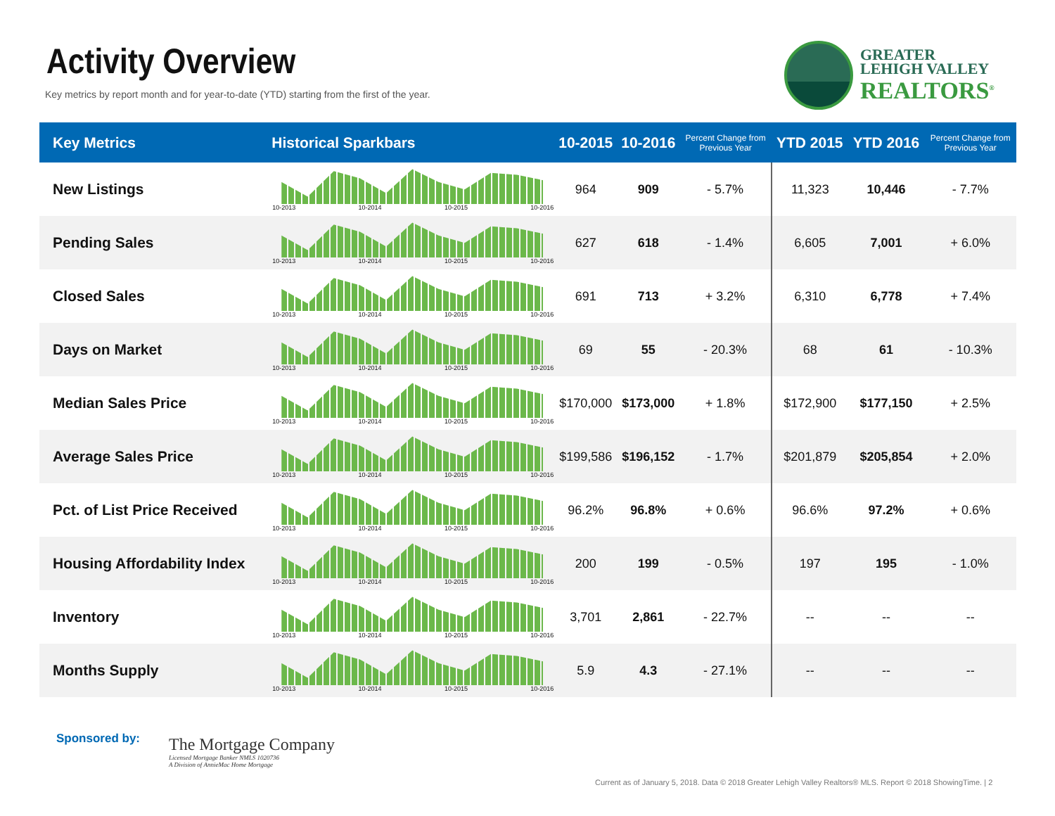Activity Overview
Key metrics by report month and for year-to-date (YTD) starting from the first of the year.
GREATER
LEHIGH VALLEY
REALTORS<sup>®</sup>
| Key Metrics | Historical Sparkbars | 10-2015 | 10-2016 | Percent Change from Previous Year | YTD 2015 | YTD 2016 | Percent Change from Previous Year |
| --- | --- | --- | --- | --- | --- | --- | --- |
| New Listings | 10-2013 10-2014 10-2015 10-2016 | 964 | 909 | - 5.7% | 11,323 | 10,446 | - 7.7% |
| Pending Sales | 10-2013 10-2014 10-2015 10-2016 | 627 | 618 | - 1.4% | 6,605 | 7,001 | + 6.0% |
| Closed Sales | 10-2013 10-2014 10-2015 10-2016 | 691 | 713 | + 3.2% | 6,310 | 6,778 | + 7.4% |
| Days on Market | 10-2013 10-2014 10-2015 10-2016 | 69 | 55 | - 20.3% | 68 | 61 | - 10.3% |
| Median Sales Price | 10-2013 10-2014 10-2015 10-2016 | $170,000 | $173,000 | + 1.8% | $172,900 | $177,150 | + 2.5% |
| Average Sales Price | 10-2013 10-2014 10-2015 10-2016 | $199,586 | $196,152 | - 1.7% | $201,879 | $205,854 | + 2.0% |
| Pct. of List Price Received | 10-2013 10-2014 10-2015 10-2016 | 96.2% | 96.8% | + 0.6% | 96.6% | 97.2% | + 0.6% |
| Housing Affordability Index | 10-2013 10-2014 10-2015 10-2016 | 200 | 199 | - 0.5% | 197 | 195 | - 1.0% |
| Inventory | 10-2013 10-2014 10-2015 10-2016 | 3,701 | 2,861 | - 22.7% | -- | -- | -- |
| Months Supply | 10-2013 10-2014 10-2015 10-2016 | 5.9 | 4.3 | - 27.1% | -- | -- | -- |
Sponsored by:
The Mortgage Company
Licensed Mortgage Banker NMLS 1020736
A Division of AnnieMac Home Mortgage
Current as of January 5, 2018. Data © 2018 Greater Lehigh Valley Realtors® MLS. Report © 2018 ShowingTime. | 2